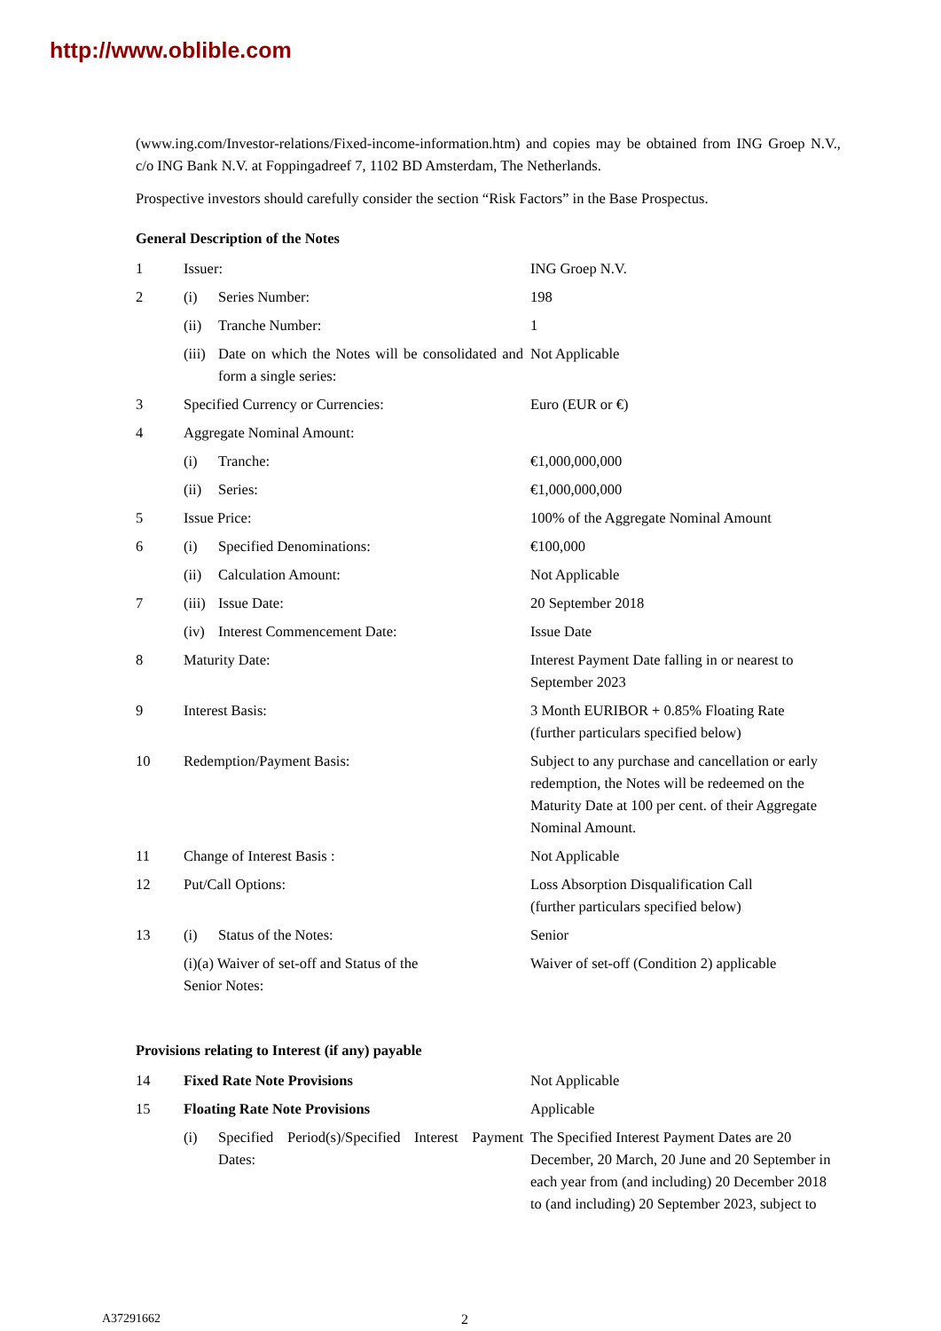http://www.oblible.com
(www.ing.com/Investor-relations/Fixed-income-information.htm) and copies may be obtained from ING Groep N.V., c/o ING Bank N.V. at Foppingadreef 7, 1102 BD Amsterdam, The Netherlands.
Prospective investors should carefully consider the section “Risk Factors” in the Base Prospectus.
General Description of the Notes
| 1 | Issuer: | | ING Groep N.V. |
| 2 | (i) | Series Number: | 198 |
| | (ii) | Tranche Number: | 1 |
| | (iii) | Date on which the Notes will be consolidated and form a single series: | Not Applicable |
| 3 | Specified Currency or Currencies: | | Euro (EUR or €) |
| 4 | Aggregate Nominal Amount: | | |
| | (i) | Tranche: | €1,000,000,000 |
| | (ii) | Series: | €1,000,000,000 |
| 5 | Issue Price: | | 100% of the Aggregate Nominal Amount |
| 6 | (i) | Specified Denominations: | €100,000 |
| | (ii) | Calculation Amount: | Not Applicable |
| 7 | (iii) | Issue Date: | 20 September 2018 |
| | (iv) | Interest Commencement Date: | Issue Date |
| 8 | Maturity Date: | | Interest Payment Date falling in or nearest to September 2023 |
| 9 | Interest Basis: | | 3 Month EURIBOR + 0.85% Floating Rate (further particulars specified below) |
| 10 | Redemption/Payment Basis: | | Subject to any purchase and cancellation or early redemption, the Notes will be redeemed on the Maturity Date at 100 per cent. of their Aggregate Nominal Amount. |
| 11 | Change of Interest Basis : | | Not Applicable |
| 12 | Put/Call Options: | | Loss Absorption Disqualification Call (further particulars specified below) |
| 13 | (i) | Status of the Notes: | Senior |
| | (i)(a) Waiver of set-off and Status of the Senior Notes: | | Waiver of set-off (Condition 2) applicable |
Provisions relating to Interest (if any) payable
| 14 | Fixed Rate Note Provisions | | Not Applicable |
| 15 | Floating Rate Note Provisions | | Applicable |
| | (i) | Specified Period(s)/Specified Interest Payment Dates: | The Specified Interest Payment Dates are 20 December, 20 March, 20 June and 20 September in each year from (and including) 20 December 2018 to (and including) 20 September 2023, subject to |
A37291662 2